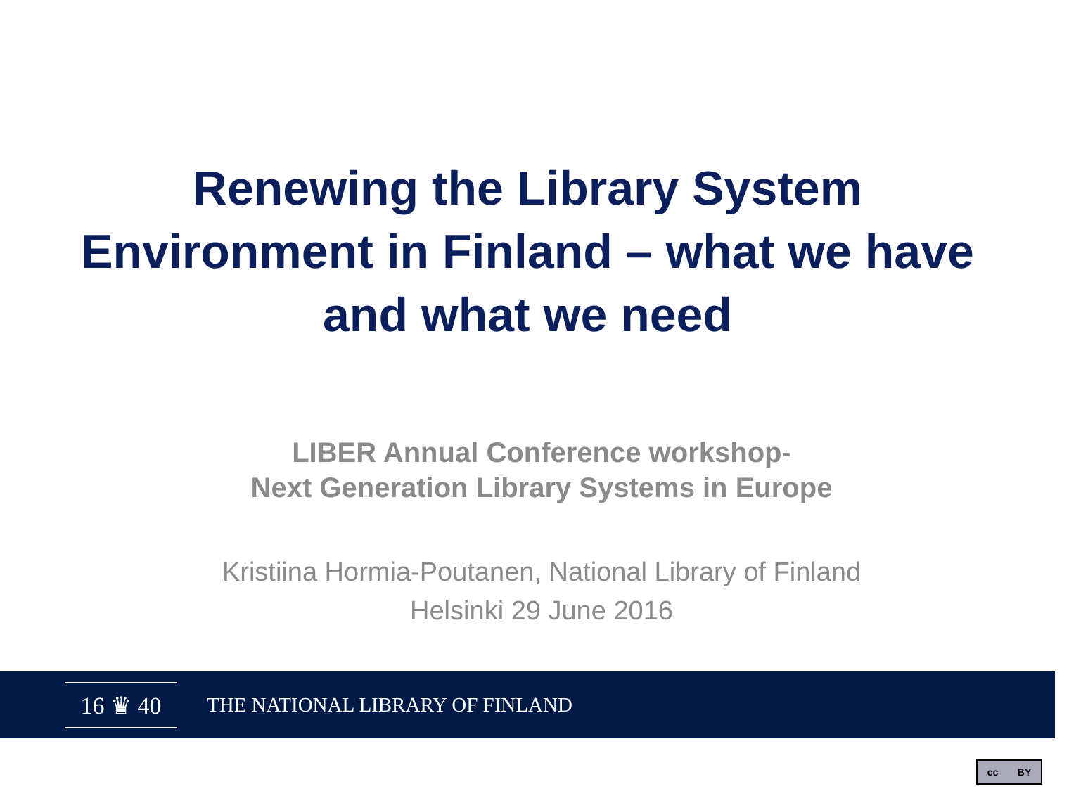Renewing the Library System Environment in Finland – what we have and what we need
LIBER Annual Conference workshop-
Next Generation Library Systems in Europe
Kristiina Hormia-Poutanen, National Library of Finland
Helsinki 29 June 2016
16 ♛ 40
THE NATIONAL LIBRARY OF FINLAND
cc BY